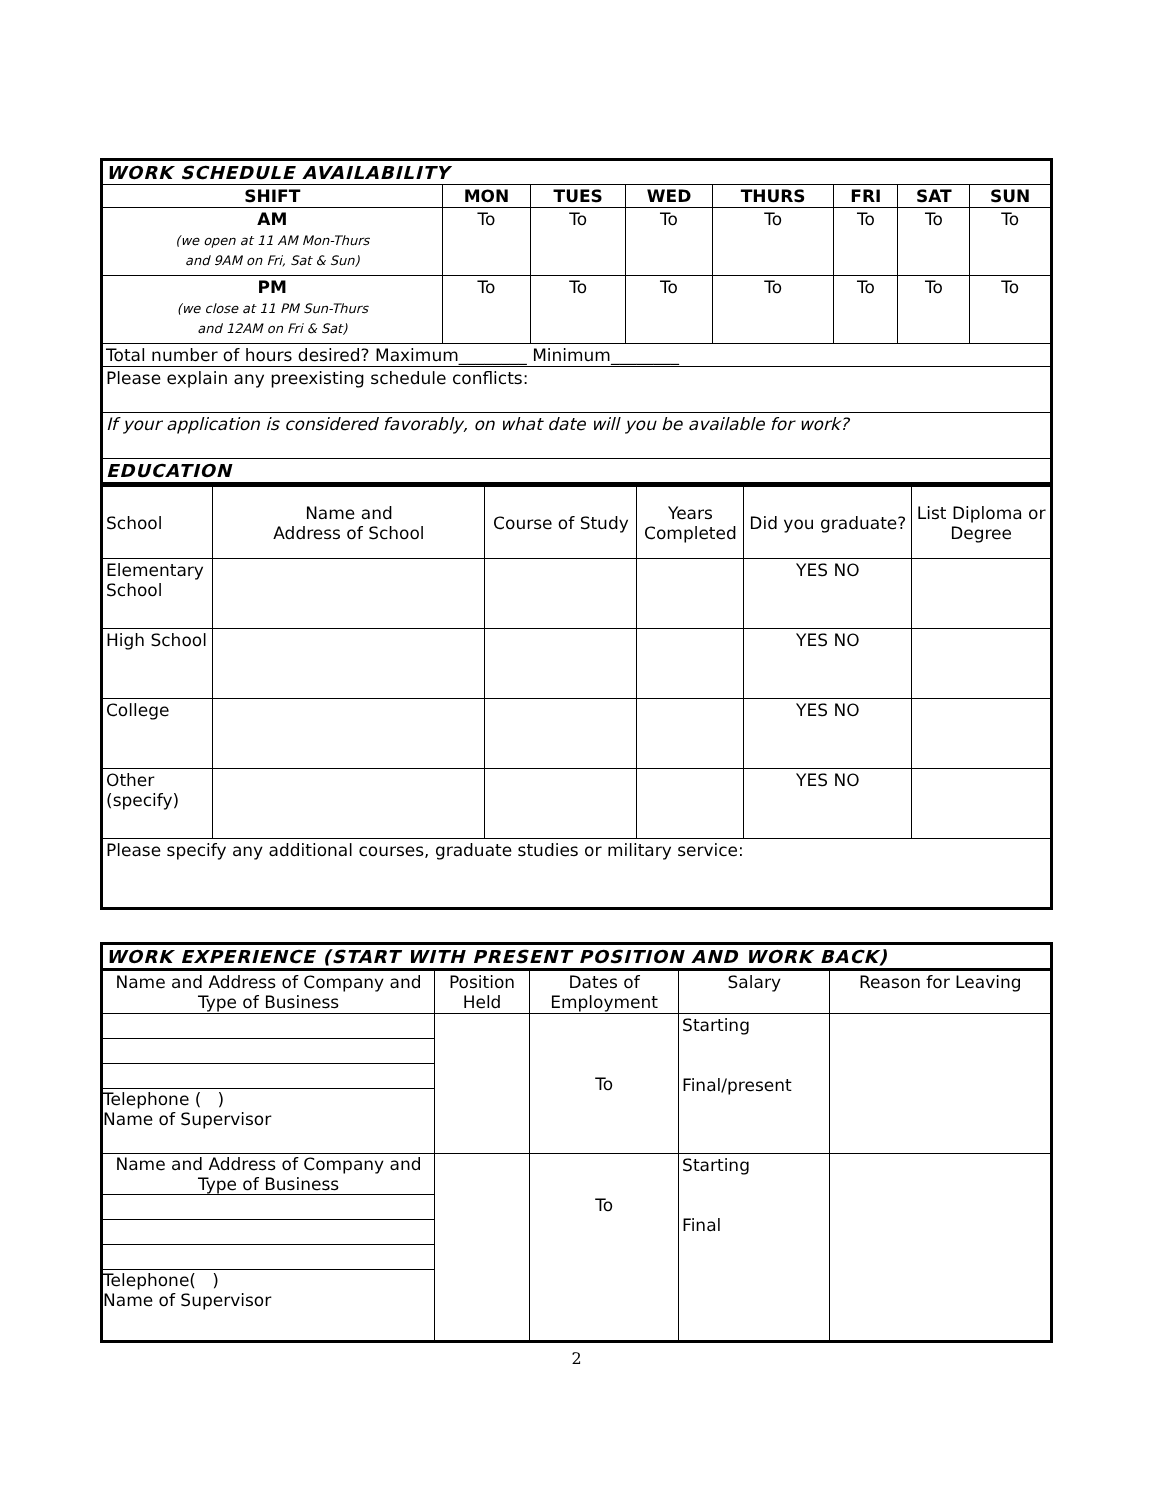| WORK SCHEDULE AVAILABILITY | | | | | | | |
| SHIFT | MON | TUES | WED | THURS | FRI | SAT | SUN |
| AM (we open at 11 AM Mon-Thurs and 9AM on Fri, Sat & Sun) | To | To | To | To | To | To | To |
| PM (we close at 11 PM Sun-Thurs and 12AM on Fri & Sat) | To | To | To | To | To | To | To |
| Total number of hours desired? Maximum________ Minimum________ | | | | | | | |
| Please explain any preexisting schedule conflicts: | | | | | | | |
| If your application is considered favorably, on what date will you be available for work? | | | | | | | |
| EDUCATION | | | | | | | |
| School | Name and Address of School | Course of Study | Years Completed | Did you graduate? | List Diploma or Degree |
| Elementary School | | | | YES NO | |
| High School | | | | YES NO | |
| College | | | | YES NO | |
| Other (specify) | | | | YES NO | |
| Please specify any additional courses, graduate studies or military service: | | | | | |
| WORK EXPERIENCE (START WITH PRESENT POSITION AND WORK BACK) | | | | |
| Name and Address of Company and Type of Business | Position Held | Dates of Employment | Salary | Reason for Leaving |
| Telephone ( ) Name of Supervisor | | To | Starting Final/present | |
| Name and Address of Company and Type of Business Telephone( ) Name of Supervisor | | To | Starting Final | |
2